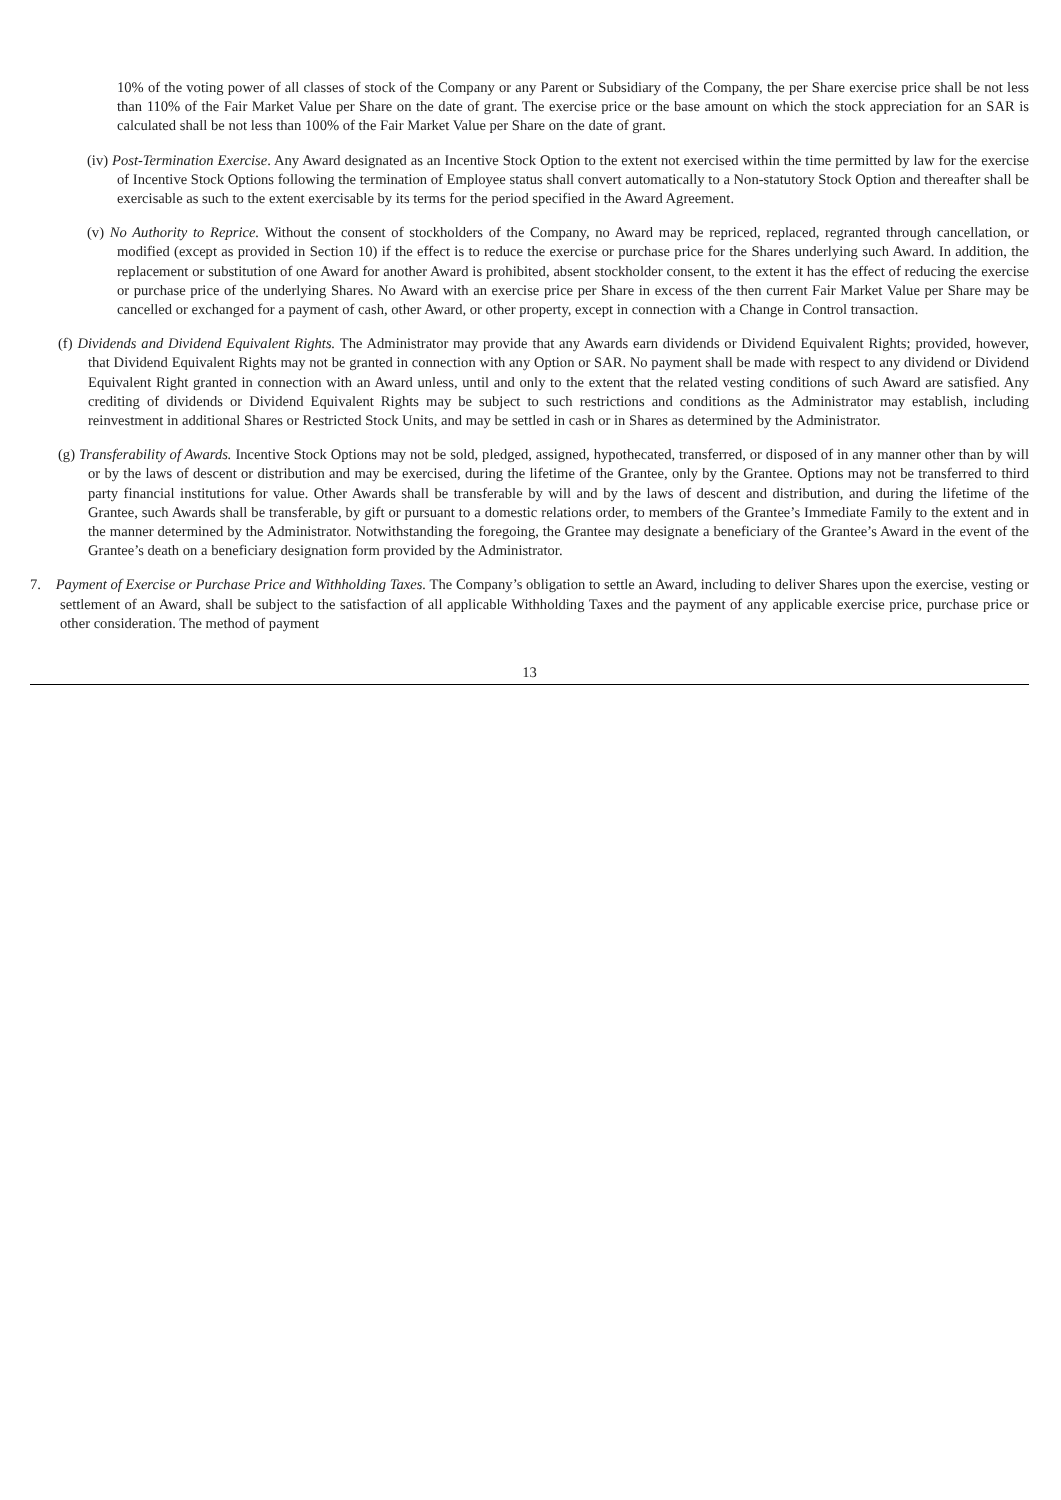10% of the voting power of all classes of stock of the Company or any Parent or Subsidiary of the Company, the per Share exercise price shall be not less than 110% of the Fair Market Value per Share on the date of grant. The exercise price or the base amount on which the stock appreciation for an SAR is calculated shall be not less than 100% of the Fair Market Value per Share on the date of grant.
(iv) Post-Termination Exercise. Any Award designated as an Incentive Stock Option to the extent not exercised within the time permitted by law for the exercise of Incentive Stock Options following the termination of Employee status shall convert automatically to a Non-statutory Stock Option and thereafter shall be exercisable as such to the extent exercisable by its terms for the period specified in the Award Agreement.
(v) No Authority to Reprice. Without the consent of stockholders of the Company, no Award may be repriced, replaced, regranted through cancellation, or modified (except as provided in Section 10) if the effect is to reduce the exercise or purchase price for the Shares underlying such Award. In addition, the replacement or substitution of one Award for another Award is prohibited, absent stockholder consent, to the extent it has the effect of reducing the exercise or purchase price of the underlying Shares. No Award with an exercise price per Share in excess of the then current Fair Market Value per Share may be cancelled or exchanged for a payment of cash, other Award, or other property, except in connection with a Change in Control transaction.
(f) Dividends and Dividend Equivalent Rights. The Administrator may provide that any Awards earn dividends or Dividend Equivalent Rights; provided, however, that Dividend Equivalent Rights may not be granted in connection with any Option or SAR. No payment shall be made with respect to any dividend or Dividend Equivalent Right granted in connection with an Award unless, until and only to the extent that the related vesting conditions of such Award are satisfied. Any crediting of dividends or Dividend Equivalent Rights may be subject to such restrictions and conditions as the Administrator may establish, including reinvestment in additional Shares or Restricted Stock Units, and may be settled in cash or in Shares as determined by the Administrator.
(g) Transferability of Awards. Incentive Stock Options may not be sold, pledged, assigned, hypothecated, transferred, or disposed of in any manner other than by will or by the laws of descent or distribution and may be exercised, during the lifetime of the Grantee, only by the Grantee. Options may not be transferred to third party financial institutions for value. Other Awards shall be transferable by will and by the laws of descent and distribution, and during the lifetime of the Grantee, such Awards shall be transferable, by gift or pursuant to a domestic relations order, to members of the Grantee’s Immediate Family to the extent and in the manner determined by the Administrator. Notwithstanding the foregoing, the Grantee may designate a beneficiary of the Grantee’s Award in the event of the Grantee’s death on a beneficiary designation form provided by the Administrator.
7. Payment of Exercise or Purchase Price and Withholding Taxes. The Company’s obligation to settle an Award, including to deliver Shares upon the exercise, vesting or settlement of an Award, shall be subject to the satisfaction of all applicable Withholding Taxes and the payment of any applicable exercise price, purchase price or other consideration. The method of payment
13